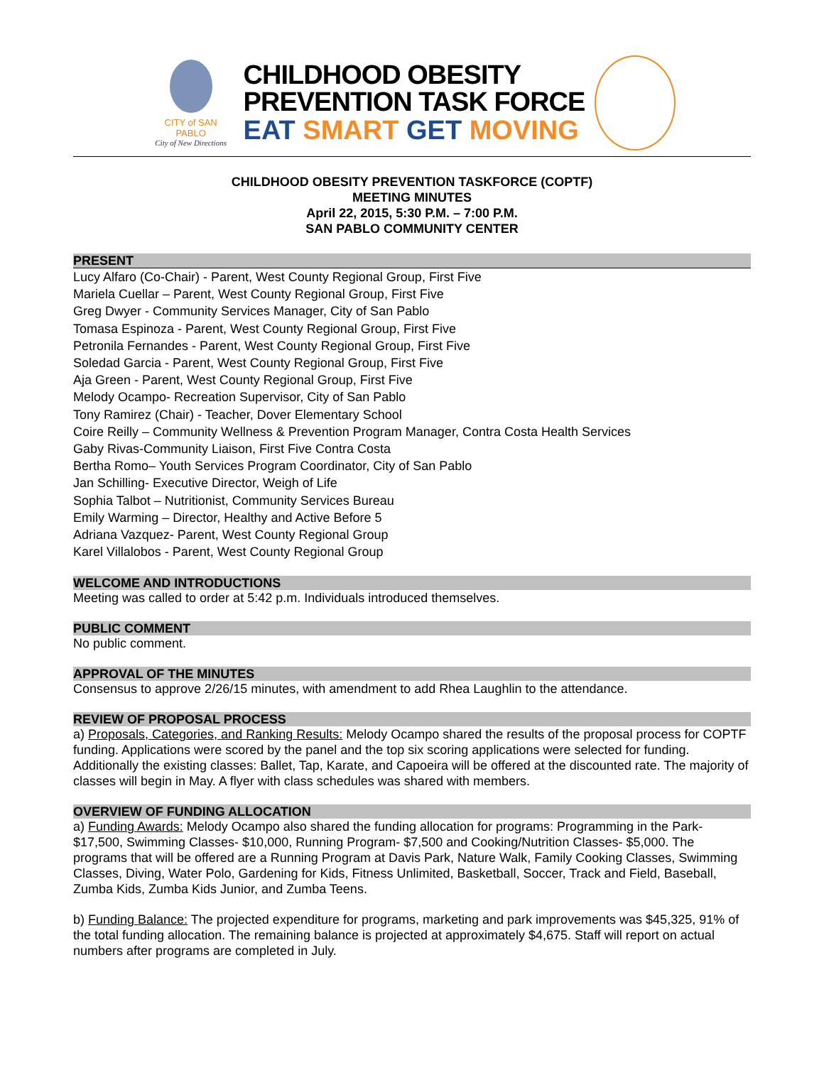CITY of SAN PABLO
City of New Directions
CHILDHOOD OBESITY
PREVENTION TASK FORCE
EAT SMART GET MOVING
CHILDHOOD OBESITY PREVENTION TASKFORCE (COPTF)
MEETING MINUTES
April 22, 2015, 5:30 P.M. – 7:00 P.M.
SAN PABLO COMMUNITY CENTER
PRESENT
Lucy Alfaro (Co-Chair) - Parent, West County Regional Group, First Five
Mariela Cuellar – Parent, West County Regional Group, First Five
Greg Dwyer - Community Services Manager, City of San Pablo
Tomasa Espinoza - Parent, West County Regional Group, First Five
Petronila Fernandes - Parent, West County Regional Group, First Five
Soledad Garcia - Parent, West County Regional Group, First Five
Aja Green - Parent, West County Regional Group, First Five
Melody Ocampo- Recreation Supervisor, City of San Pablo
Tony Ramirez (Chair) - Teacher, Dover Elementary School
Coire Reilly – Community Wellness & Prevention Program Manager, Contra Costa Health Services
Gaby Rivas-Community Liaison, First Five Contra Costa
Bertha Romo– Youth Services Program Coordinator, City of San Pablo
Jan Schilling- Executive Director, Weigh of Life
Sophia Talbot – Nutritionist, Community Services Bureau
Emily Warming – Director, Healthy and Active Before 5
Adriana Vazquez- Parent, West County Regional Group
Karel Villalobos - Parent, West County Regional Group
WELCOME AND INTRODUCTIONS
Meeting was called to order at 5:42 p.m. Individuals introduced themselves.
PUBLIC COMMENT
No public comment.
APPROVAL OF THE MINUTES
Consensus to approve 2/26/15 minutes, with amendment to add Rhea Laughlin to the attendance.
REVIEW OF PROPOSAL PROCESS
a) Proposals, Categories, and Ranking Results: Melody Ocampo shared the results of the proposal process for COPTF funding. Applications were scored by the panel and the top six scoring applications were selected for funding. Additionally the existing classes: Ballet, Tap, Karate, and Capoeira will be offered at the discounted rate. The majority of classes will begin in May. A flyer with class schedules was shared with members.
OVERVIEW OF FUNDING ALLOCATION
a) Funding Awards: Melody Ocampo also shared the funding allocation for programs: Programming in the Park- $17,500, Swimming Classes- $10,000, Running Program- $7,500 and Cooking/Nutrition Classes- $5,000. The programs that will be offered are a Running Program at Davis Park, Nature Walk, Family Cooking Classes, Swimming Classes, Diving, Water Polo, Gardening for Kids, Fitness Unlimited, Basketball, Soccer, Track and Field, Baseball, Zumba Kids, Zumba Kids Junior, and Zumba Teens.
b) Funding Balance: The projected expenditure for programs, marketing and park improvements was $45,325, 91% of the total funding allocation. The remaining balance is projected at approximately $4,675. Staff will report on actual numbers after programs are completed in July.